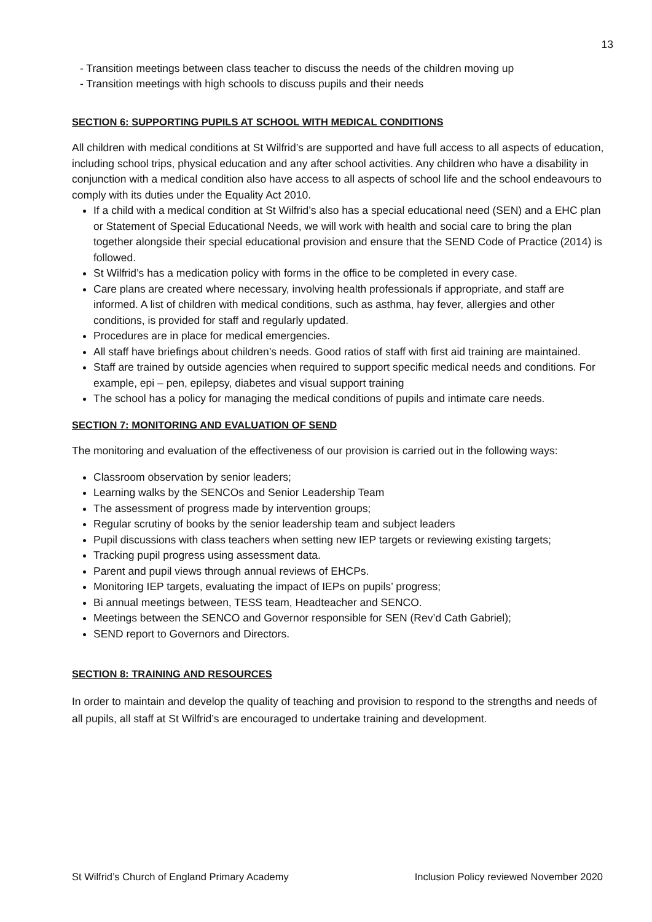13
- Transition meetings between class teacher to discuss the needs of the children moving up
- Transition meetings with high schools to discuss pupils and their needs
SECTION 6: SUPPORTING PUPILS AT SCHOOL WITH MEDICAL CONDITIONS
All children with medical conditions at St Wilfrid’s are supported and have full access to all aspects of education, including school trips, physical education and any after school activities. Any children who have a disability in conjunction with a medical condition also have access to all aspects of school life and the school endeavours to comply with its duties under the Equality Act 2010.
If a child with a medical condition at St Wilfrid’s also has a special educational need (SEN) and a EHC plan or Statement of Special Educational Needs, we will work with health and social care to bring the plan together alongside their special educational provision and ensure that the SEND Code of Practice (2014) is followed.
St Wilfrid’s has a medication policy with forms in the office to be completed in every case.
Care plans are created where necessary, involving health professionals if appropriate, and staff are informed. A list of children with medical conditions, such as asthma, hay fever, allergies and other conditions, is provided for staff and regularly updated.
Procedures are in place for medical emergencies.
All staff have briefings about children’s needs. Good ratios of staff with first aid training are maintained.
Staff are trained by outside agencies when required to support specific medical needs and conditions. For example, epi – pen, epilepsy, diabetes and visual support training
The school has a policy for managing the medical conditions of pupils and intimate care needs.
SECTION 7: MONITORING AND EVALUATION OF SEND
The monitoring and evaluation of the effectiveness of our provision is carried out in the following ways:
Classroom observation by senior leaders;
Learning walks by the SENCOs and Senior Leadership Team
The assessment of progress made by intervention groups;
Regular scrutiny of books by the senior leadership team and subject leaders
Pupil discussions with class teachers when setting new IEP targets or reviewing existing targets;
Tracking pupil progress using assessment data.
Parent and pupil views through annual reviews of EHCPs.
Monitoring IEP targets, evaluating the impact of IEPs on pupils’ progress;
Bi annual meetings between, TESS team, Headteacher and SENCO.
Meetings between the SENCO and Governor responsible for SEN (Rev’d Cath Gabriel);
SEND report to Governors and Directors.
SECTION 8: TRAINING AND RESOURCES
In order to maintain and develop the quality of teaching and provision to respond to the strengths and needs of all pupils, all staff at St Wilfrid’s are encouraged to undertake training and development.
St Wilfrid’s Church of England Primary Academy Inclusion Policy reviewed November 2020